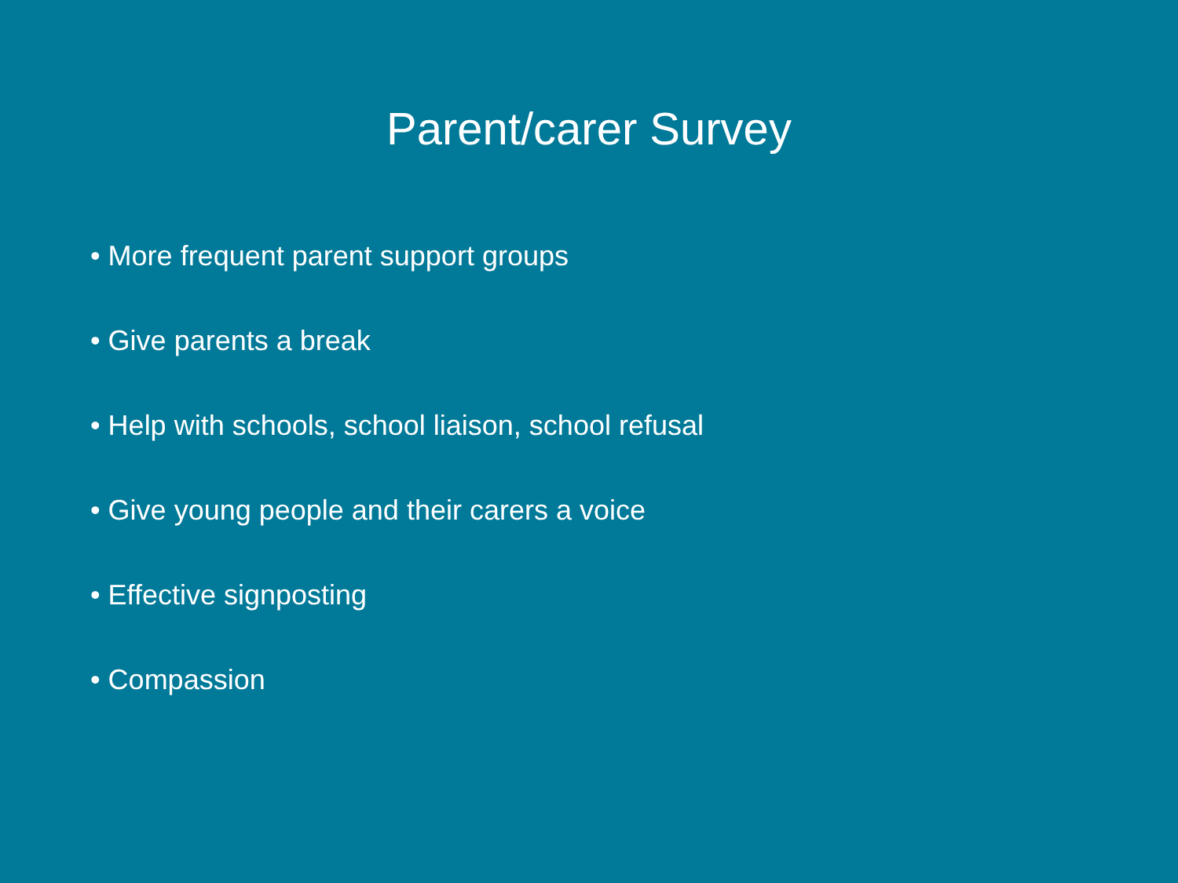Parent/carer Survey
• More frequent parent support groups
• Give parents a break
• Help with schools, school liaison, school refusal
• Give young people and their carers a voice
• Effective signposting
• Compassion